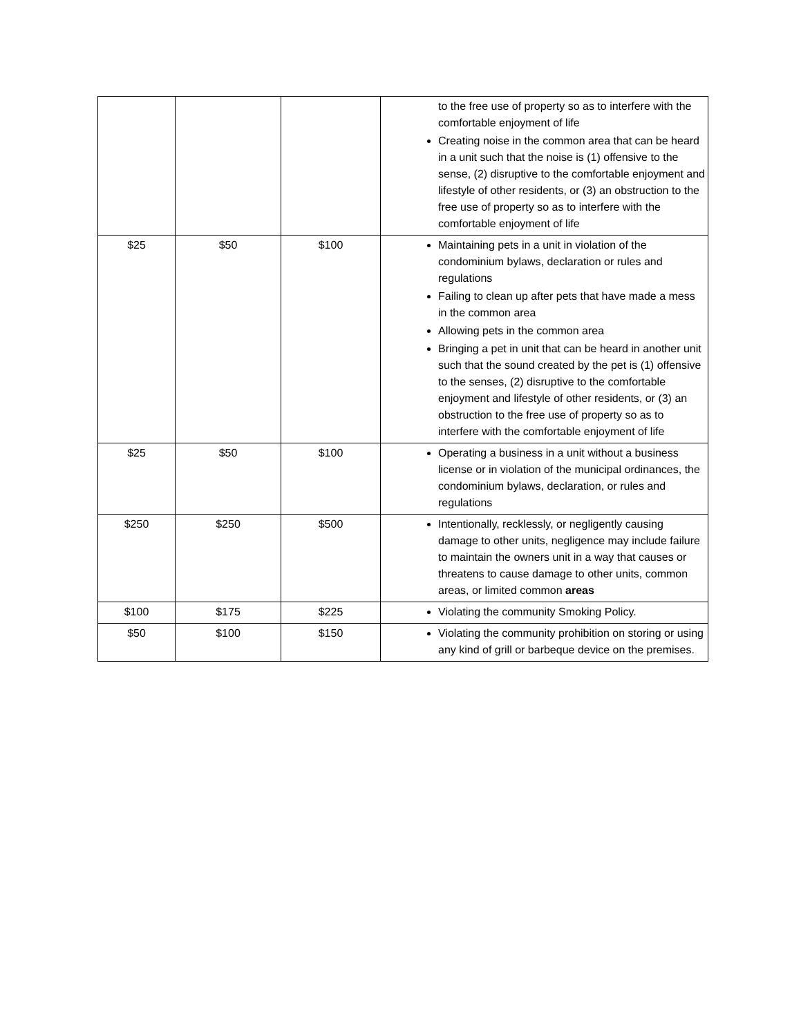| | | | to the free use of property so as to interfere with the comfortable enjoyment of life Creating noise in the common area that can be heard in a unit such that the noise is (1) offensive to the sense, (2) disruptive to the comfortable enjoyment and lifestyle of other residents, or (3) an obstruction to the free use of property so as to interfere with the comfortable enjoyment of life |
| $25 | $50 | $100 | Maintaining pets in a unit in violation of the condominium bylaws, declaration or rules and regulations Failing to clean up after pets that have made a mess in the common area Allowing pets in the common area Bringing a pet in unit that can be heard in another unit such that the sound created by the pet is (1) offensive to the senses, (2) disruptive to the comfortable enjoyment and lifestyle of other residents, or (3) an obstruction to the free use of property so as to interfere with the comfortable enjoyment of life |
| $25 | $50 | $100 | Operating a business in a unit without a business license or in violation of the municipal ordinances, the condominium bylaws, declaration, or rules and regulations |
| $250 | $250 | $500 | Intentionally, recklessly, or negligently causing damage to other units, negligence may include failure to maintain the owners unit in a way that causes or threatens to cause damage to other units, common areas, or limited common areas |
| $100 | $175 | $225 | Violating the community Smoking Policy. |
| $50 | $100 | $150 | Violating the community prohibition on storing or using any kind of grill or barbeque device on the premises. |